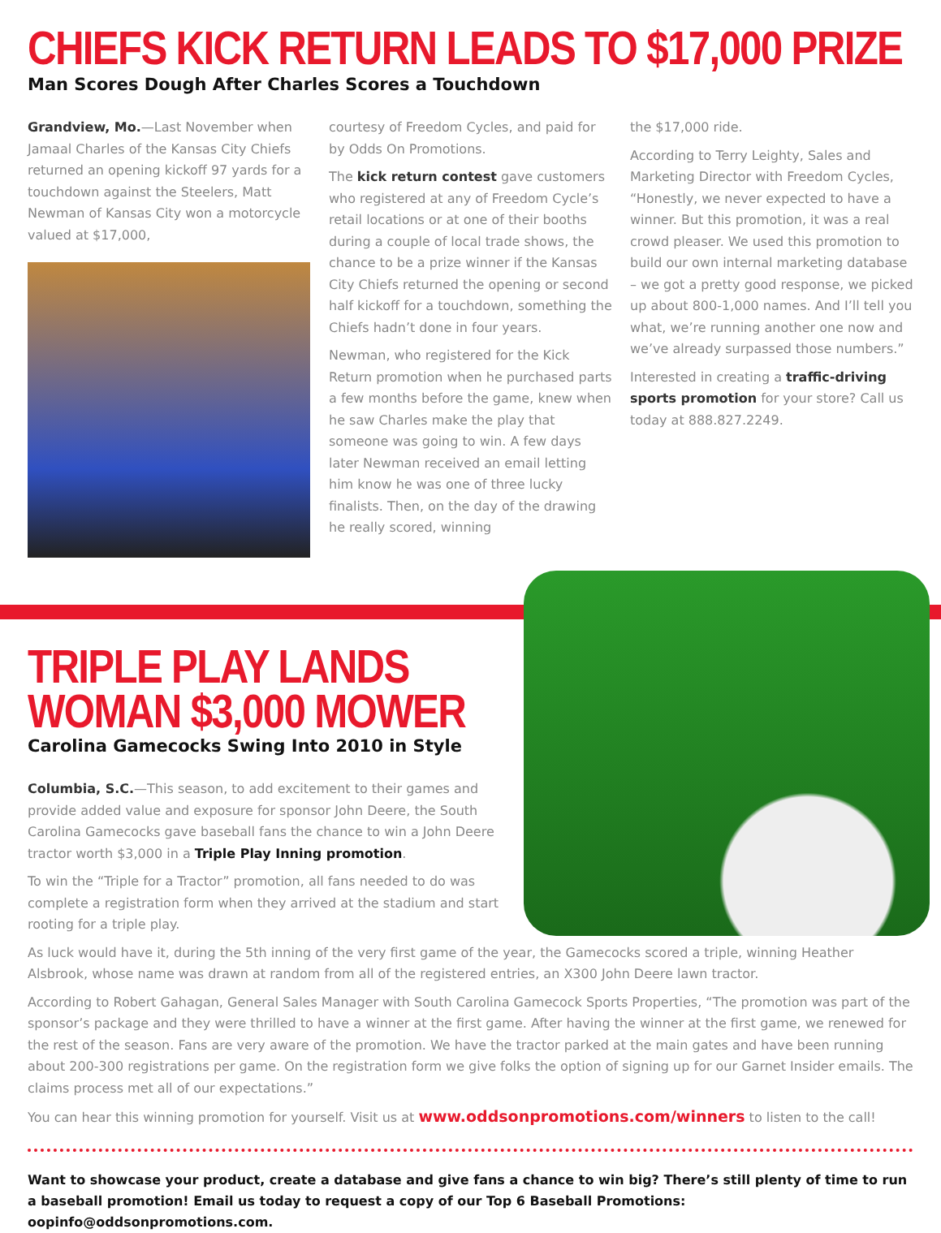CHIEFS KICK RETURN LEADS TO $17,000 PRIZE
Man Scores Dough After Charles Scores a Touchdown
Grandview, Mo.—Last November when Jamaal Charles of the Kansas City Chiefs returned an opening kickoff 97 yards for a touchdown against the Steelers, Matt Newman of Kansas City won a motorcycle valued at $17,000,
courtesy of Freedom Cycles, and paid for by Odds On Promotions.
The kick return contest gave customers who registered at any of Freedom Cycle’s retail locations or at one of their booths during a couple of local trade shows, the chance to be a prize winner if the Kansas City Chiefs returned the opening or second half kickoff for a touchdown, something the Chiefs hadn’t done in four years.
Newman, who registered for the Kick Return promotion when he purchased parts a few months before the game, knew when he saw Charles make the play that someone was going to win. A few days later Newman received an email letting him know he was one of three lucky finalists. Then, on the day of the drawing he really scored, winning
the $17,000 ride.
According to Terry Leighty, Sales and Marketing Director with Freedom Cycles, “Honestly, we never expected to have a winner. But this promotion, it was a real crowd pleaser. We used this promotion to build our own internal marketing database – we got a pretty good response, we picked up about 800-1,000 names. And I’ll tell you what, we’re running another one now and we’ve already surpassed those numbers.”
Interested in creating a traffic-driving sports promotion for your store? Call us today at 888.827.2249.
TRIPLE PLAY LANDS
WOMAN $3,000 MOWER
Carolina Gamecocks Swing Into 2010 in Style
Columbia, S.C.—This season, to add excitement to their games and provide added value and exposure for sponsor John Deere, the South Carolina Gamecocks gave baseball fans the chance to win a John Deere tractor worth $3,000 in a Triple Play Inning promotion.
To win the “Triple for a Tractor” promotion, all fans needed to do was complete a registration form when they arrived at the stadium and start rooting for a triple play.
As luck would have it, during the 5th inning of the very first game of the year, the Gamecocks scored a triple, winning Heather Alsbrook, whose name was drawn at random from all of the registered entries, an X300 John Deere lawn tractor.
According to Robert Gahagan, General Sales Manager with South Carolina Gamecock Sports Properties, “The promotion was part of the sponsor’s package and they were thrilled to have a winner at the first game. After having the winner at the first game, we renewed for the rest of the season. Fans are very aware of the promotion. We have the tractor parked at the main gates and have been running about 200-300 registrations per game. On the registration form we give folks the option of signing up for our Garnet Insider emails. The claims process met all of our expectations.”
You can hear this winning promotion for yourself. Visit us at www.oddsonpromotions.com/winners to listen to the call!
Want to showcase your product, create a database and give fans a chance to win big? There’s still plenty of time to run a baseball promotion! Email us today to request a copy of our Top 6 Baseball Promotions: oopinfo@oddsonpromotions.com.